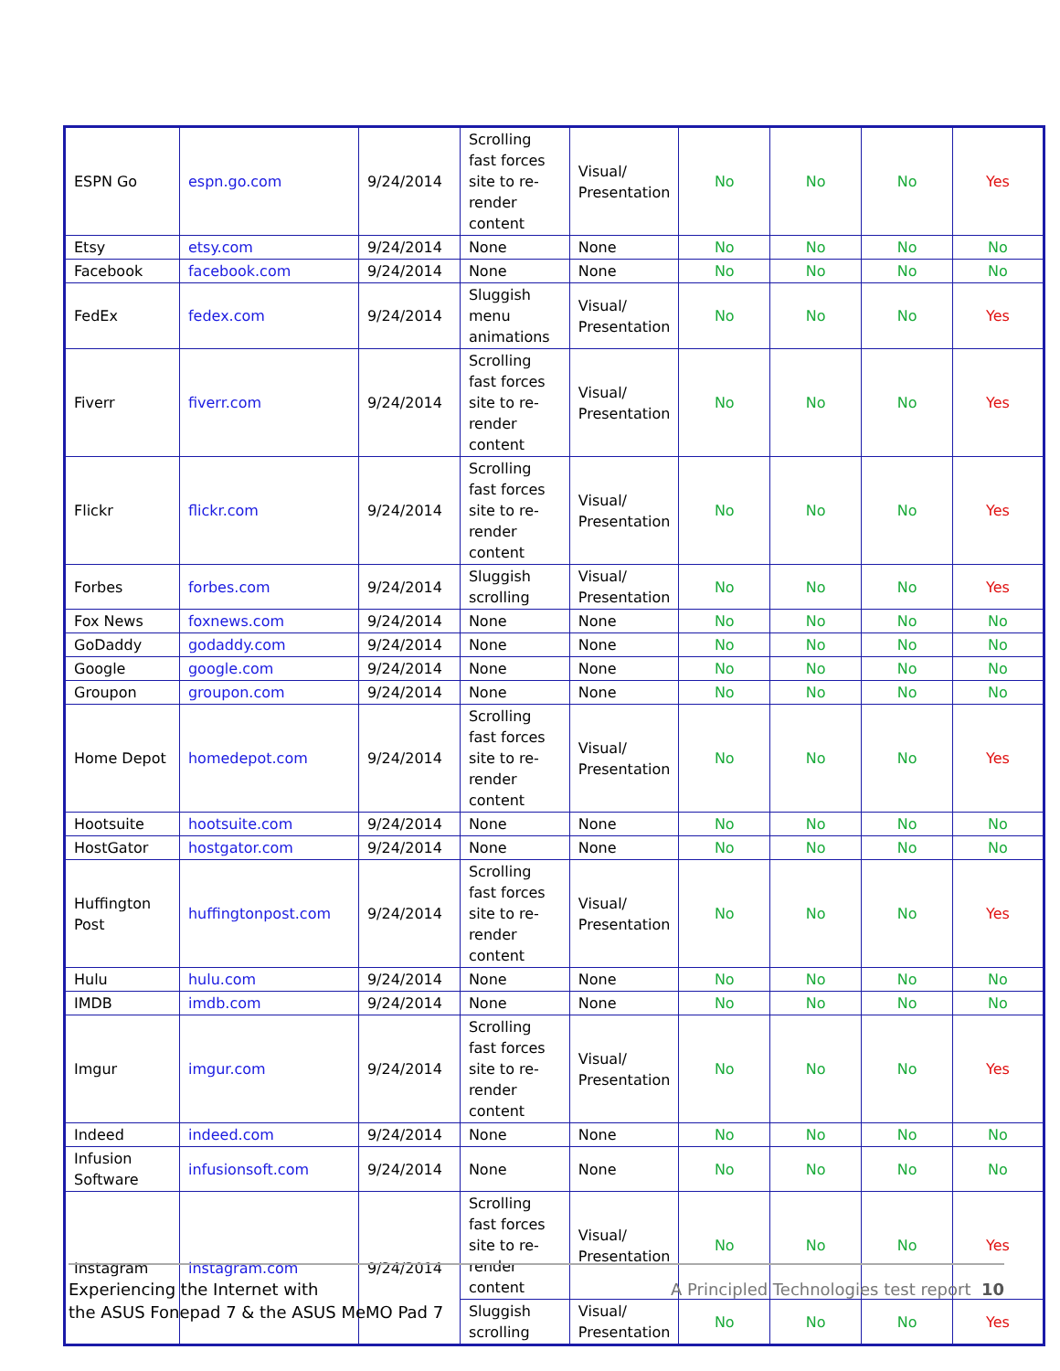| ESPN Go | espn.go.com | 9/24/2014 | Scrolling fast forces site to re-render content | Visual/ Presentation | No | No | No | Yes |
| Etsy | etsy.com | 9/24/2014 | None | None | No | No | No | No |
| Facebook | facebook.com | 9/24/2014 | None | None | No | No | No | No |
| FedEx | fedex.com | 9/24/2014 | Sluggish menu animations | Visual/ Presentation | No | No | No | Yes |
| Fiverr | fiverr.com | 9/24/2014 | Scrolling fast forces site to re-render content | Visual/ Presentation | No | No | No | Yes |
| Flickr | flickr.com | 9/24/2014 | Scrolling fast forces site to re-render content | Visual/ Presentation | No | No | No | Yes |
| Forbes | forbes.com | 9/24/2014 | Sluggish scrolling | Visual/ Presentation | No | No | No | Yes |
| Fox News | foxnews.com | 9/24/2014 | None | None | No | No | No | No |
| GoDaddy | godaddy.com | 9/24/2014 | None | None | No | No | No | No |
| Google | google.com | 9/24/2014 | None | None | No | No | No | No |
| Groupon | groupon.com | 9/24/2014 | None | None | No | No | No | No |
| Home Depot | homedepot.com | 9/24/2014 | Scrolling fast forces site to re-render content | Visual/ Presentation | No | No | No | Yes |
| Hootsuite | hootsuite.com | 9/24/2014 | None | None | No | No | No | No |
| HostGator | hostgator.com | 9/24/2014 | None | None | No | No | No | No |
| Huffington Post | huffingtonpost.com | 9/24/2014 | Scrolling fast forces site to re-render content | Visual/ Presentation | No | No | No | Yes |
| Hulu | hulu.com | 9/24/2014 | None | None | No | No | No | No |
| IMDB | imdb.com | 9/24/2014 | None | None | No | No | No | No |
| Imgur | imgur.com | 9/24/2014 | Scrolling fast forces site to re-render content | Visual/ Presentation | No | No | No | Yes |
| Indeed | indeed.com | 9/24/2014 | None | None | No | No | No | No |
| Infusion Software | infusionsoft.com | 9/24/2014 | None | None | No | No | No | No |
| Instagram | instagram.com | 9/24/2014 | Scrolling fast forces site to re-render content | Visual/ Presentation | No | No | No | Yes |
| | | | Sluggish scrolling | Visual/ Presentation | No | No | No | Yes |
Experiencing the Internet with
the ASUS Fonepad 7 & the ASUS MeMO Pad 7
A Principled Technologies test report 10